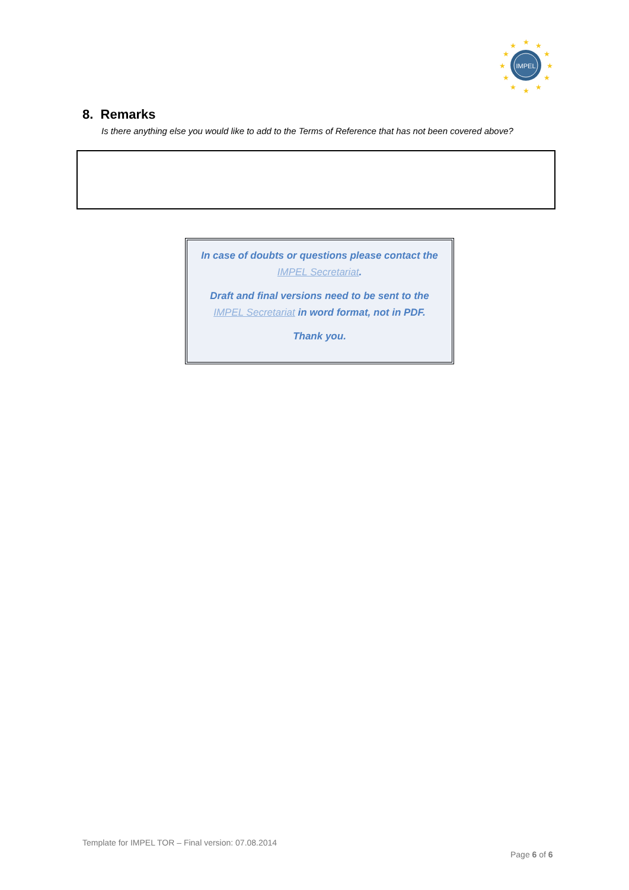IMPEL
★
★
★
★
★
★
★
★
★
★
★
★
8. Remarks
Is there anything else you would like to add to the Terms of Reference that has not been covered above?
In case of doubts or questions please contact the IMPEL Secretariat.
Draft and final versions need to be sent to the IMPEL Secretariat in word format, not in PDF.
Thank you.
Template for IMPEL TOR – Final version: 07.08.2014
Page 6 of 6